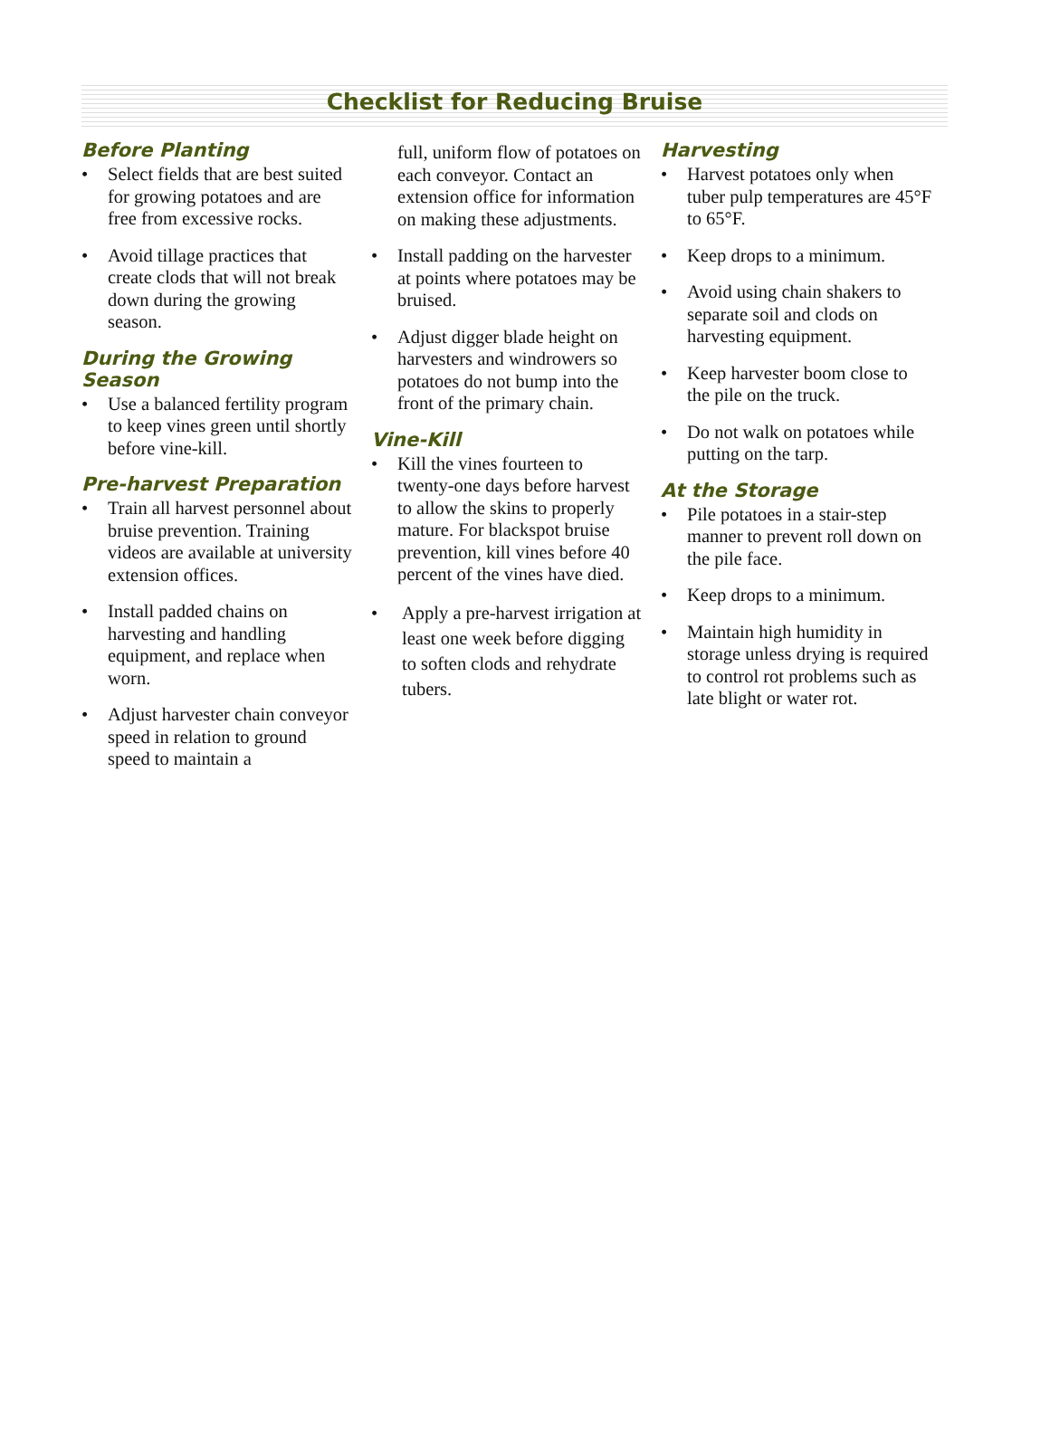Checklist for Reducing Bruise
Before Planting
• Select fields that are best suited for growing potatoes and are free from excessive rocks.
• Avoid tillage practices that create clods that will not break down during the growing season.
During the Growing Season
• Use a balanced fertility program to keep vines green until shortly before vine-kill.
Pre-harvest Preparation
• Train all harvest personnel about bruise prevention. Training videos are available at university extension offices.
• Install padded chains on harvesting and handling equipment, and replace when worn.
• Adjust harvester chain conveyor speed in relation to ground speed to maintain a
full, uniform flow of potatoes on each conveyor. Contact an extension office for information on making these adjustments.
• Install padding on the harvester at points where potatoes may be bruised.
• Adjust digger blade height on harvesters and windrowers so potatoes do not bump into the front of the primary chain.
Vine-Kill
• Kill the vines fourteen to twenty-one days before harvest to allow the skins to properly mature. For blackspot bruise prevention, kill vines before 40 percent of the vines have died.
• Apply a pre-harvest irrigation at least one week before digging to soften clods and rehydrate tubers.
Harvesting
• Harvest potatoes only when tuber pulp temperatures are 45°F to 65°F.
• Keep drops to a minimum.
• Avoid using chain shakers to separate soil and clods on harvesting equipment.
• Keep harvester boom close to the pile on the truck.
• Do not walk on potatoes while putting on the tarp.
At the Storage
• Pile potatoes in a stair-step manner to prevent roll down on the pile face.
• Keep drops to a minimum.
• Maintain high humidity in storage unless drying is required to control rot problems such as late blight or water rot.